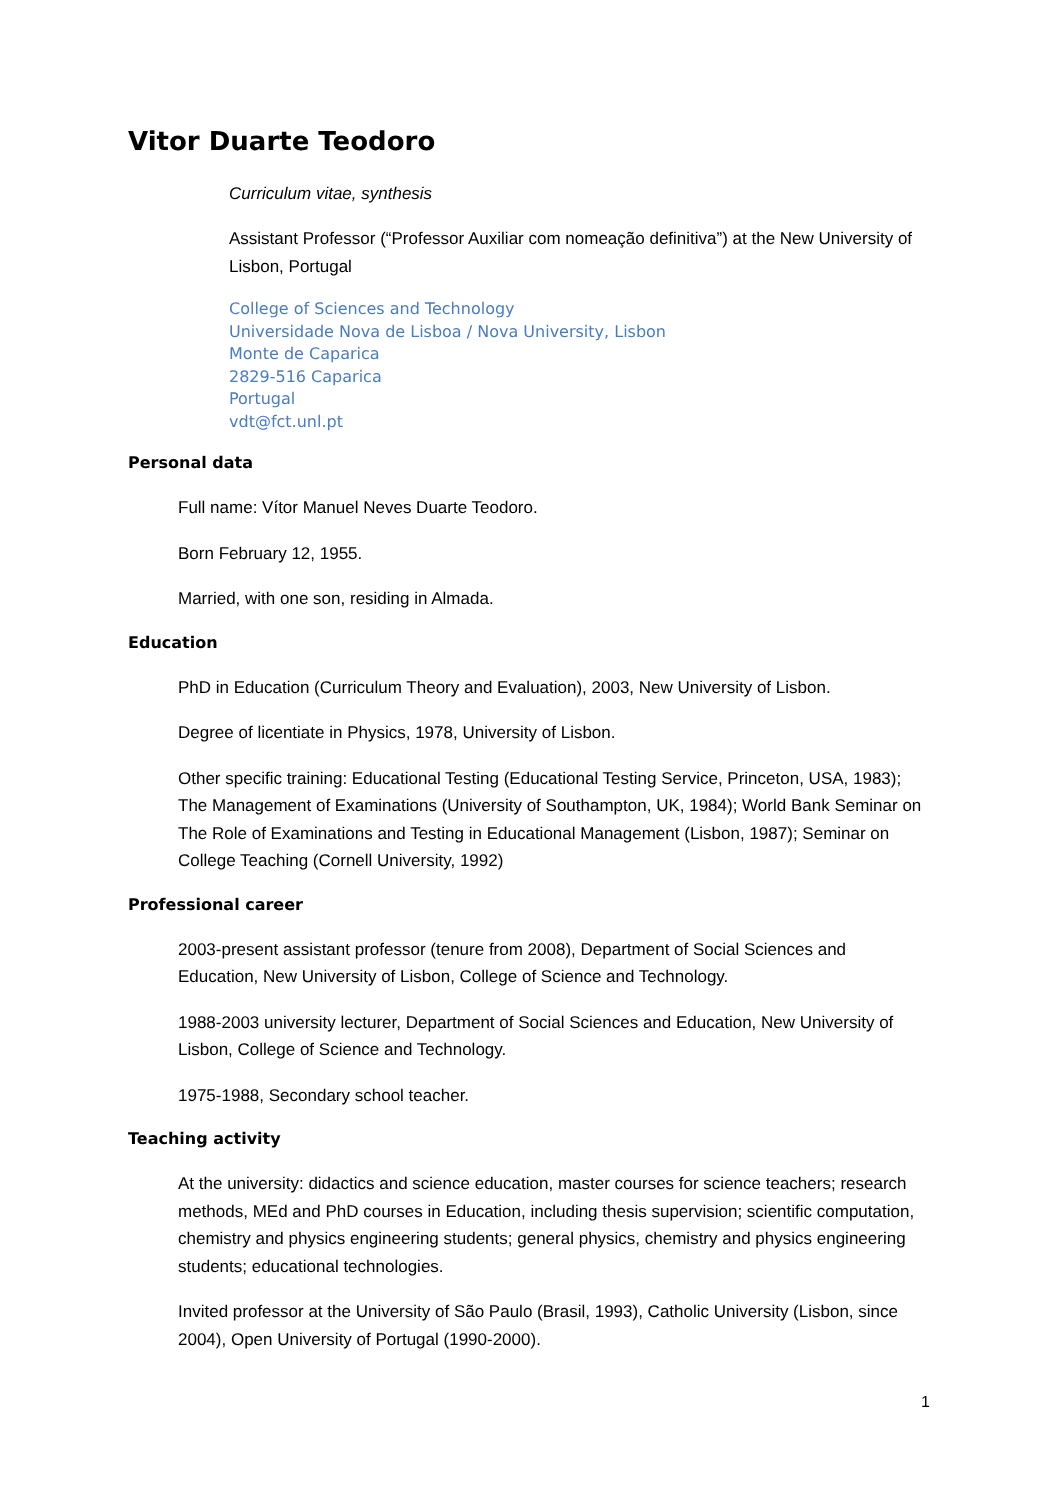Vitor Duarte Teodoro
Curriculum vitae, synthesis
Assistant Professor (“Professor Auxiliar com nomeação definitiva”) at the New University of Lisbon, Portugal
College of Sciences and Technology
Universidade Nova de Lisboa / Nova University, Lisbon
Monte de Caparica
2829-516 Caparica
Portugal
vdt@fct.unl.pt
Personal data
Full name: Vítor Manuel Neves Duarte Teodoro.
Born February 12, 1955.
Married, with one son, residing in Almada.
Education
PhD in Education (Curriculum Theory and Evaluation), 2003, New University of Lisbon.
Degree of licentiate in Physics, 1978, University of Lisbon.
Other specific training: Educational Testing (Educational Testing Service, Princeton, USA, 1983); The Management of Examinations (University of Southampton, UK, 1984); World Bank Seminar on The Role of Examinations and Testing in Educational Management (Lisbon, 1987); Seminar on College Teaching (Cornell University, 1992)
Professional career
2003-present assistant professor (tenure from 2008), Department of Social Sciences and Education, New University of Lisbon, College of Science and Technology.
1988-2003 university lecturer, Department of Social Sciences and Education, New University of Lisbon, College of Science and Technology.
1975-1988, Secondary school teacher.
Teaching activity
At the university: didactics and science education, master courses for science teachers; research methods, MEd and PhD courses in Education, including thesis supervision; scientific computation, chemistry and physics engineering students; general physics, chemistry and physics engineering students; educational technologies.
Invited professor at the University of São Paulo (Brasil, 1993), Catholic University (Lisbon, since 2004), Open University of Portugal (1990-2000).
1